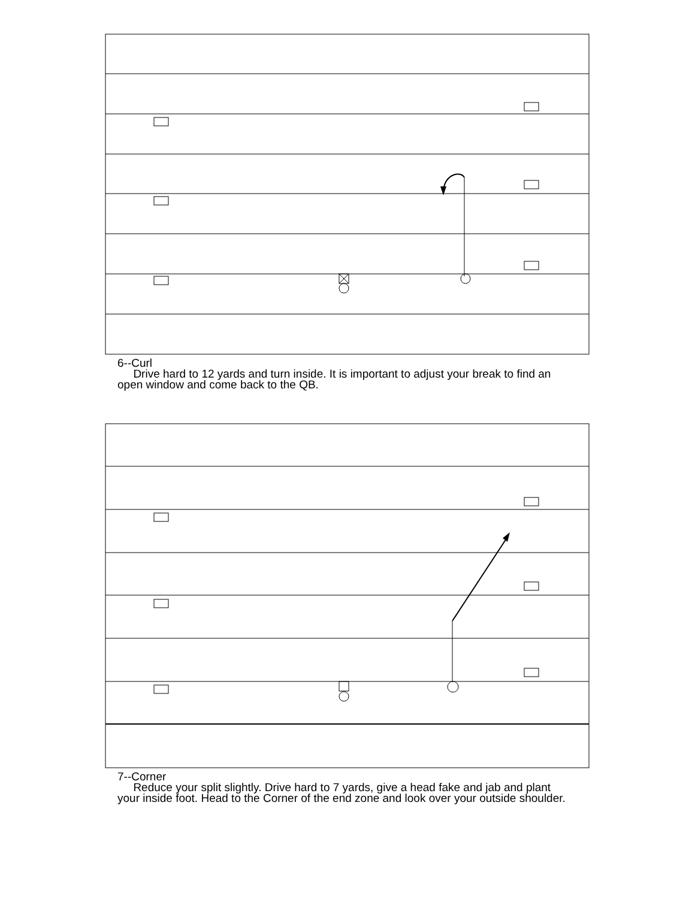6--Curl
Drive hard to 12 yards and turn inside. It is important to adjust your break to find an open window and come back to the QB.
7--Corner
Reduce your split slightly. Drive hard to 7 yards, give a head fake and jab and plant your inside foot. Head to the Corner of the end zone and look over your outside shoulder.